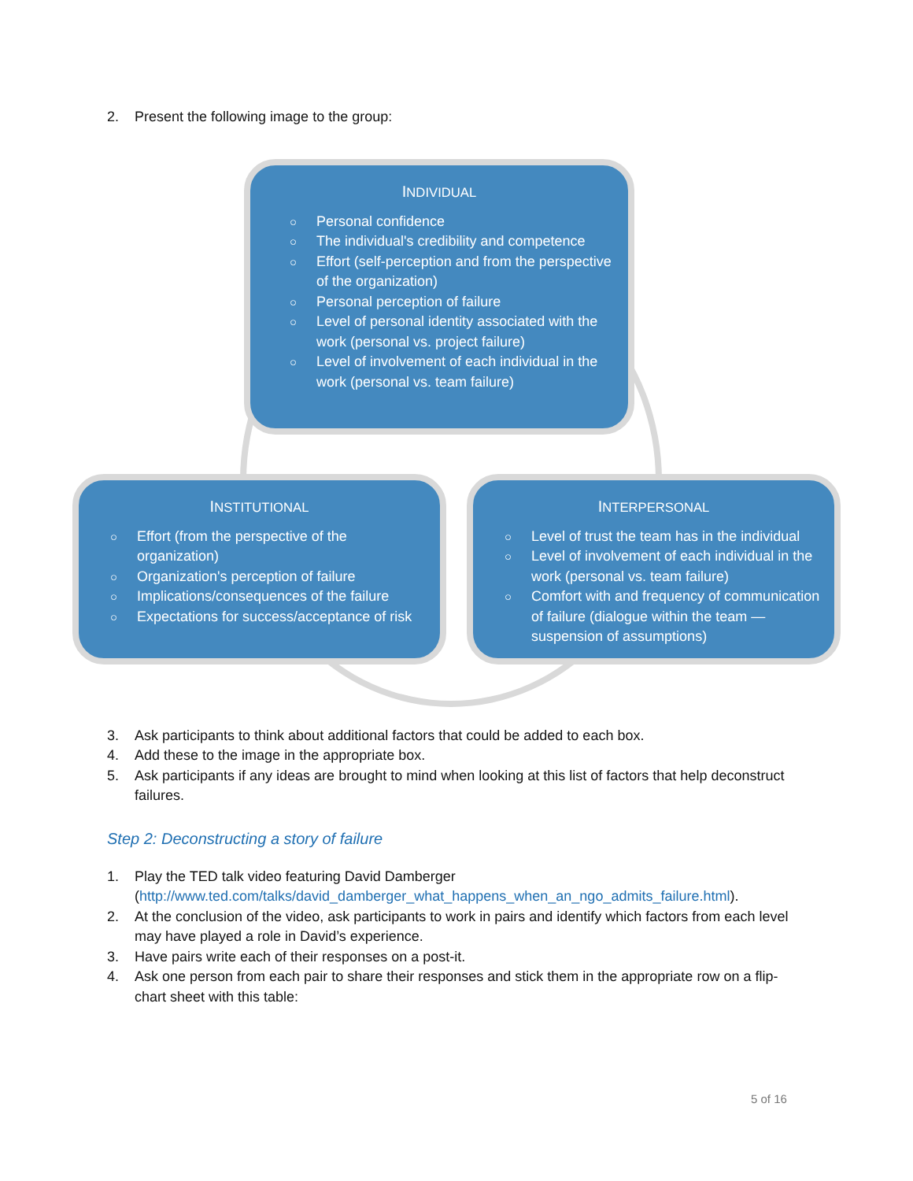2. Present the following image to the group:
INDIVIDUAL
○ Personal confidence
○ The individual's credibility and competence
○ Effort (self-perception and from the perspective of the organization)
○ Personal perception of failure
○ Level of personal identity associated with the work (personal vs. project failure)
○ Level of involvement of each individual in the work (personal vs. team failure)
INSTITUTIONAL
○ Effort (from the perspective of the organization)
○ Organization's perception of failure
○ Implications/consequences of the failure
○ Expectations for success/acceptance of risk
INTERPERSONAL
○ Level of trust the team has in the individual
○ Level of involvement of each individual in the work (personal vs. team failure)
○ Comfort with and frequency of communication of failure (dialogue within the team — suspension of assumptions)
3. Ask participants to think about additional factors that could be added to each box.
4. Add these to the image in the appropriate box.
5. Ask participants if any ideas are brought to mind when looking at this list of factors that help deconstruct failures.
Step 2: Deconstructing a story of failure
1. Play the TED talk video featuring David Damberger (http://www.ted.com/talks/david_damberger_what_happens_when_an_ngo_admits_failure.html).
2. At the conclusion of the video, ask participants to work in pairs and identify which factors from each level may have played a role in David’s experience.
3. Have pairs write each of their responses on a post-it.
4. Ask one person from each pair to share their responses and stick them in the appropriate row on a flip-chart sheet with this table:
5 of 16